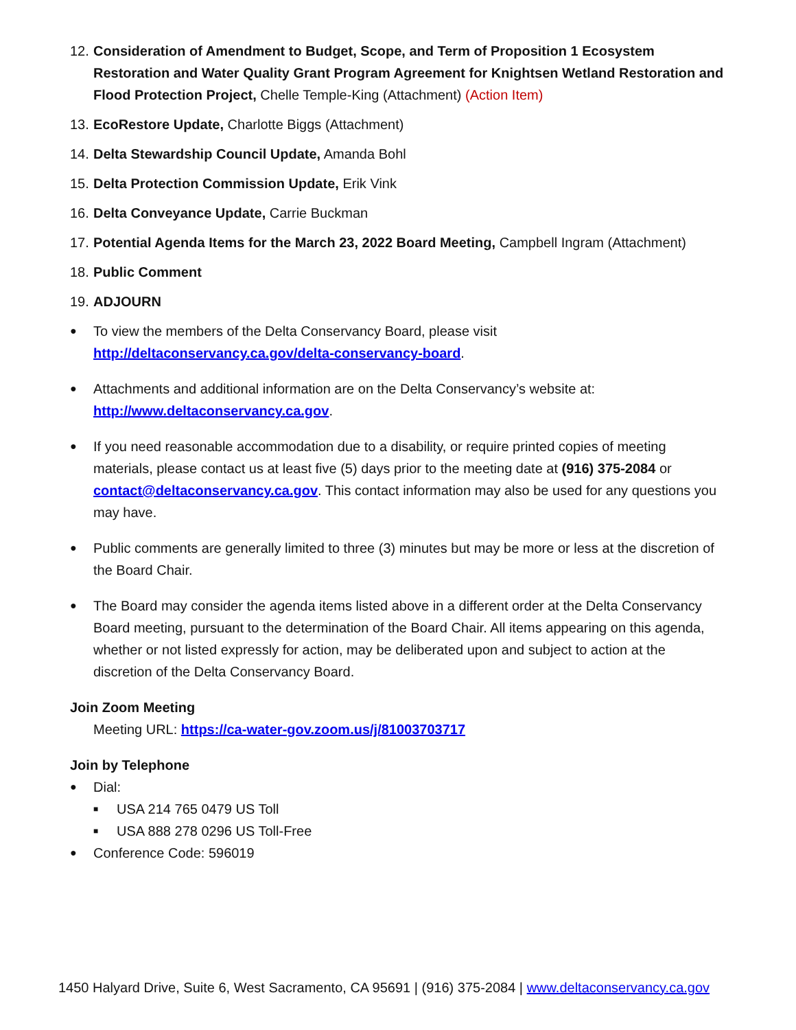12. Consideration of Amendment to Budget, Scope, and Term of Proposition 1 Ecosystem Restoration and Water Quality Grant Program Agreement for Knightsen Wetland Restoration and Flood Protection Project, Chelle Temple-King (Attachment) (Action Item)
13. EcoRestore Update, Charlotte Biggs (Attachment)
14. Delta Stewardship Council Update, Amanda Bohl
15. Delta Protection Commission Update, Erik Vink
16. Delta Conveyance Update, Carrie Buckman
17. Potential Agenda Items for the March 23, 2022 Board Meeting, Campbell Ingram (Attachment)
18. Public Comment
19. ADJOURN
● To view the members of the Delta Conservancy Board, please visit http://deltaconservancy.ca.gov/delta-conservancy-board.
● Attachments and additional information are on the Delta Conservancy’s website at: http://www.deltaconservancy.ca.gov.
● If you need reasonable accommodation due to a disability, or require printed copies of meeting materials, please contact us at least five (5) days prior to the meeting date at (916) 375-2084 or contact@deltaconservancy.ca.gov. This contact information may also be used for any questions you may have.
● Public comments are generally limited to three (3) minutes but may be more or less at the discretion of the Board Chair.
● The Board may consider the agenda items listed above in a different order at the Delta Conservancy Board meeting, pursuant to the determination of the Board Chair. All items appearing on this agenda, whether or not listed expressly for action, may be deliberated upon and subject to action at the discretion of the Delta Conservancy Board.
Join Zoom Meeting
Meeting URL: https://ca-water-gov.zoom.us/j/81003703717
Join by Telephone
● Dial:
■ USA 214 765 0479 US Toll
■ USA 888 278 0296 US Toll-Free
● Conference Code: 596019
1450 Halyard Drive, Suite 6, West Sacramento, CA 95691 | (916) 375-2084 | www.deltaconservancy.ca.gov